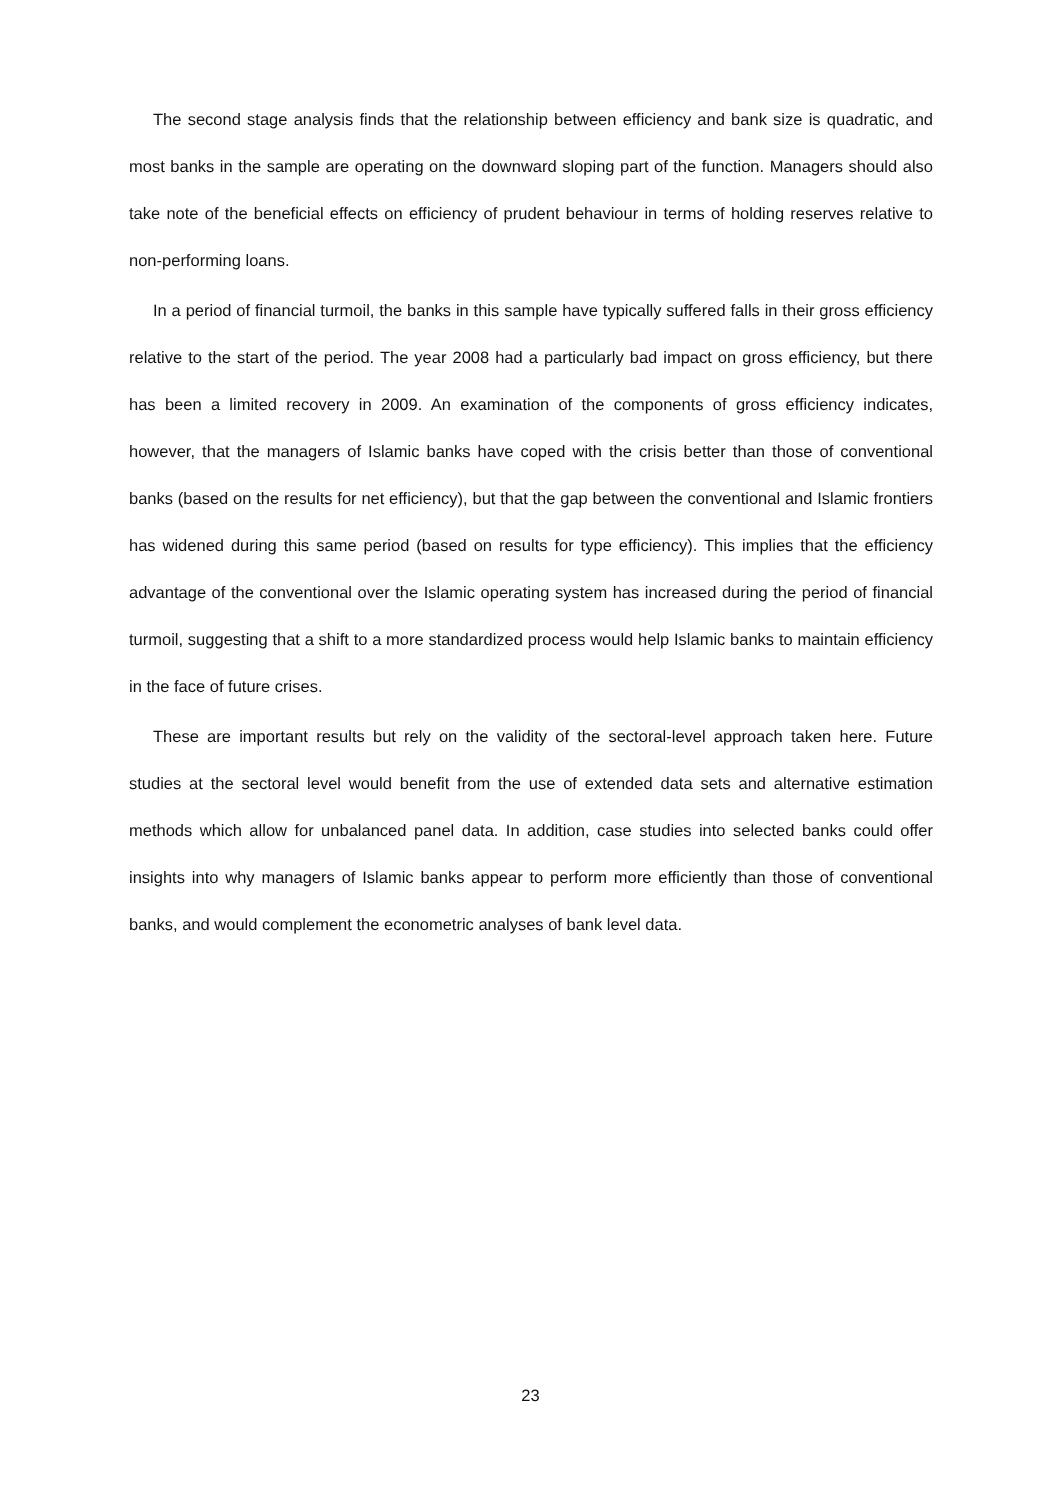The second stage analysis finds that the relationship between efficiency and bank size is quadratic, and most banks in the sample are operating on the downward sloping part of the function. Managers should also take note of the beneficial effects on efficiency of prudent behaviour in terms of holding reserves relative to non-performing loans.
In a period of financial turmoil, the banks in this sample have typically suffered falls in their gross efficiency relative to the start of the period. The year 2008 had a particularly bad impact on gross efficiency, but there has been a limited recovery in 2009. An examination of the components of gross efficiency indicates, however, that the managers of Islamic banks have coped with the crisis better than those of conventional banks (based on the results for net efficiency), but that the gap between the conventional and Islamic frontiers has widened during this same period (based on results for type efficiency). This implies that the efficiency advantage of the conventional over the Islamic operating system has increased during the period of financial turmoil, suggesting that a shift to a more standardized process would help Islamic banks to maintain efficiency in the face of future crises.
These are important results but rely on the validity of the sectoral-level approach taken here. Future studies at the sectoral level would benefit from the use of extended data sets and alternative estimation methods which allow for unbalanced panel data. In addition, case studies into selected banks could offer insights into why managers of Islamic banks appear to perform more efficiently than those of conventional banks, and would complement the econometric analyses of bank level data.
23